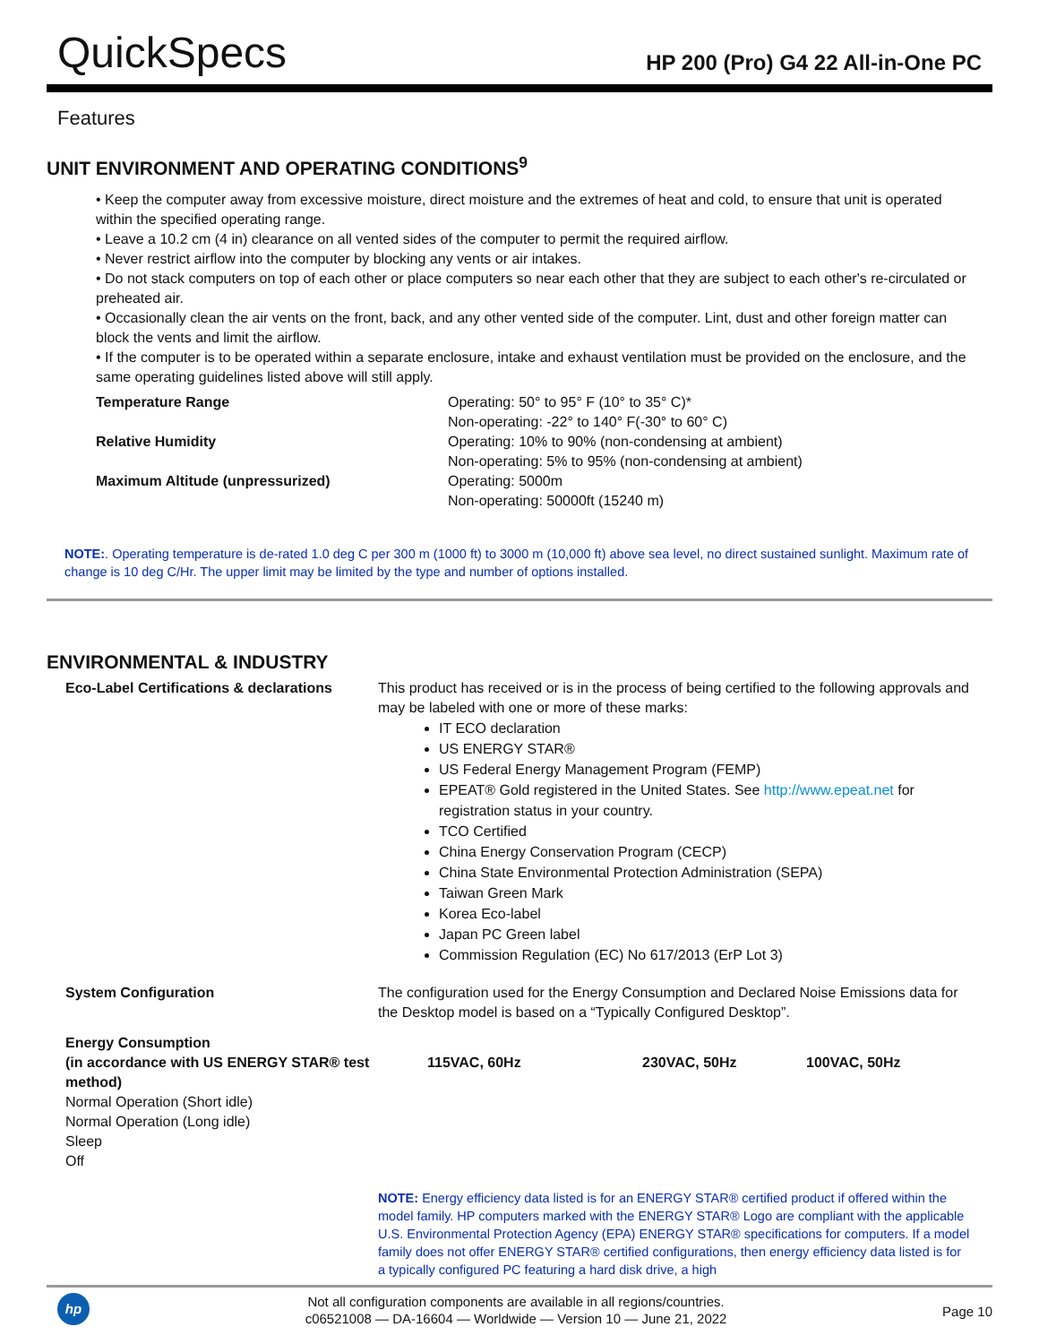QuickSpecs
HP 200 (Pro) G4 22 All-in-One PC
Features
UNIT ENVIRONMENT AND OPERATING CONDITIONS<sup>9</sup>
• Keep the computer away from excessive moisture, direct moisture and the extremes of heat and cold, to ensure that unit is operated within the specified operating range.
• Leave a 10.2 cm (4 in) clearance on all vented sides of the computer to permit the required airflow.
• Never restrict airflow into the computer by blocking any vents or air intakes.
• Do not stack computers on top of each other or place computers so near each other that they are subject to each other's re-circulated or preheated air.
• Occasionally clean the air vents on the front, back, and any other vented side of the computer. Lint, dust and other foreign matter can block the vents and limit the airflow.
• If the computer is to be operated within a separate enclosure, intake and exhaust ventilation must be provided on the enclosure, and the same operating guidelines listed above will still apply.
| Temperature Range | Operating: 50° to 95° F (10° to 35° C)* Non-operating: -22° to 140° F(-30° to 60° C) |
| Relative Humidity | Operating: 10% to 90% (non-condensing at ambient) Non-operating: 5% to 95% (non-condensing at ambient) |
| Maximum Altitude (unpressurized) | Operating: 5000m Non-operating: 50000ft (15240 m) |
NOTE:. Operating temperature is de-rated 1.0 deg C per 300 m (1000 ft) to 3000 m (10,000 ft) above sea level, no direct sustained sunlight. Maximum rate of change is 10 deg C/Hr. The upper limit may be limited by the type and number of options installed.
ENVIRONMENTAL & INDUSTRY
| Eco-Label Certifications & declarations | This product has received or is in the process of being certified to the following approvals and may be labeled with one or more of these marks: IT ECO declaration US ENERGY STAR® US Federal Energy Management Program (FEMP) EPEAT® Gold registered in the United States. See http://www.epeat.net for registration status in your country. TCO Certified China Energy Conservation Program (CECP) China State Environmental Protection Administration (SEPA) Taiwan Green Mark Korea Eco-label Japan PC Green label Commission Regulation (EC) No 617/2013 (ErP Lot 3) | | |
| System Configuration | The configuration used for the Energy Consumption and Declared Noise Emissions data for the Desktop model is based on a “Typically Configured Desktop”. | | |
| Energy Consumption (in accordance with US ENERGY STAR® test method) Normal Operation (Short idle) Normal Operation (Long idle) Sleep Off | 115VAC, 60Hz | 230VAC, 50Hz | 100VAC, 50Hz |
| | NOTE: Energy efficiency data listed is for an ENERGY STAR® certified product if offered within the model family. HP computers marked with the ENERGY STAR® Logo are compliant with the applicable U.S. Environmental Protection Agency (EPA) ENERGY STAR® specifications for computers. If a model family does not offer ENERGY STAR® certified configurations, then energy efficiency data listed is for a typically configured PC featuring a hard disk drive, a high | | |
hp
Not all configuration components are available in all regions/countries.
c06521008 — DA-16604 — Worldwide — Version 10 — June 21, 2022
Page 10